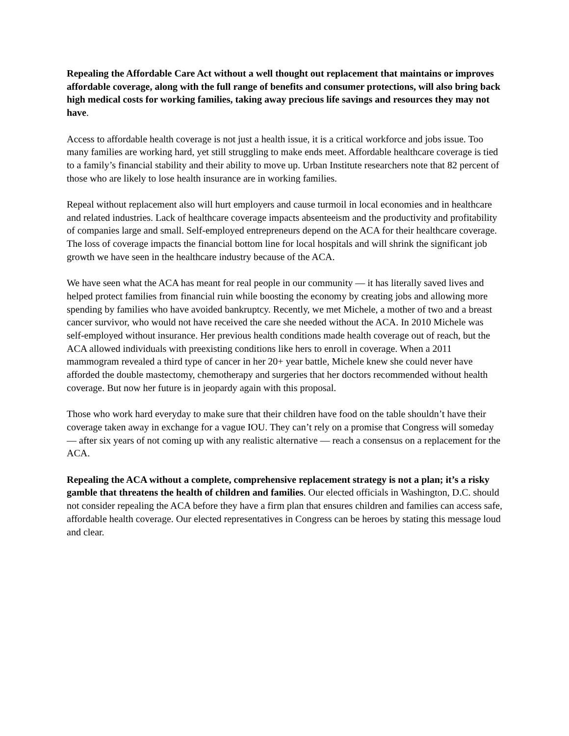Repealing the Affordable Care Act without a well thought out replacement that maintains or improves affordable coverage, along with the full range of benefits and consumer protections, will also bring back high medical costs for working families, taking away precious life savings and resources they may not have.
Access to affordable health coverage is not just a health issue, it is a critical workforce and jobs issue. Too many families are working hard, yet still struggling to make ends meet. Affordable healthcare coverage is tied to a family’s financial stability and their ability to move up. Urban Institute researchers note that 82 percent of those who are likely to lose health insurance are in working families.
Repeal without replacement also will hurt employers and cause turmoil in local economies and in healthcare and related industries. Lack of healthcare coverage impacts absenteeism and the productivity and profitability of companies large and small. Self-employed entrepreneurs depend on the ACA for their healthcare coverage. The loss of coverage impacts the financial bottom line for local hospitals and will shrink the significant job growth we have seen in the healthcare industry because of the ACA.
We have seen what the ACA has meant for real people in our community — it has literally saved lives and helped protect families from financial ruin while boosting the economy by creating jobs and allowing more spending by families who have avoided bankruptcy. Recently, we met Michele, a mother of two and a breast cancer survivor, who would not have received the care she needed without the ACA. In 2010 Michele was self-employed without insurance. Her previous health conditions made health coverage out of reach, but the ACA allowed individuals with preexisting conditions like hers to enroll in coverage. When a 2011 mammogram revealed a third type of cancer in her 20+ year battle, Michele knew she could never have afforded the double mastectomy, chemotherapy and surgeries that her doctors recommended without health coverage. But now her future is in jeopardy again with this proposal.
Those who work hard everyday to make sure that their children have food on the table shouldn’t have their coverage taken away in exchange for a vague IOU. They can’t rely on a promise that Congress will someday — after six years of not coming up with any realistic alternative — reach a consensus on a replacement for the ACA.
Repealing the ACA without a complete, comprehensive replacement strategy is not a plan; it’s a risky gamble that threatens the health of children and families. Our elected officials in Washington, D.C. should not consider repealing the ACA before they have a firm plan that ensures children and families can access safe, affordable health coverage. Our elected representatives in Congress can be heroes by stating this message loud and clear.